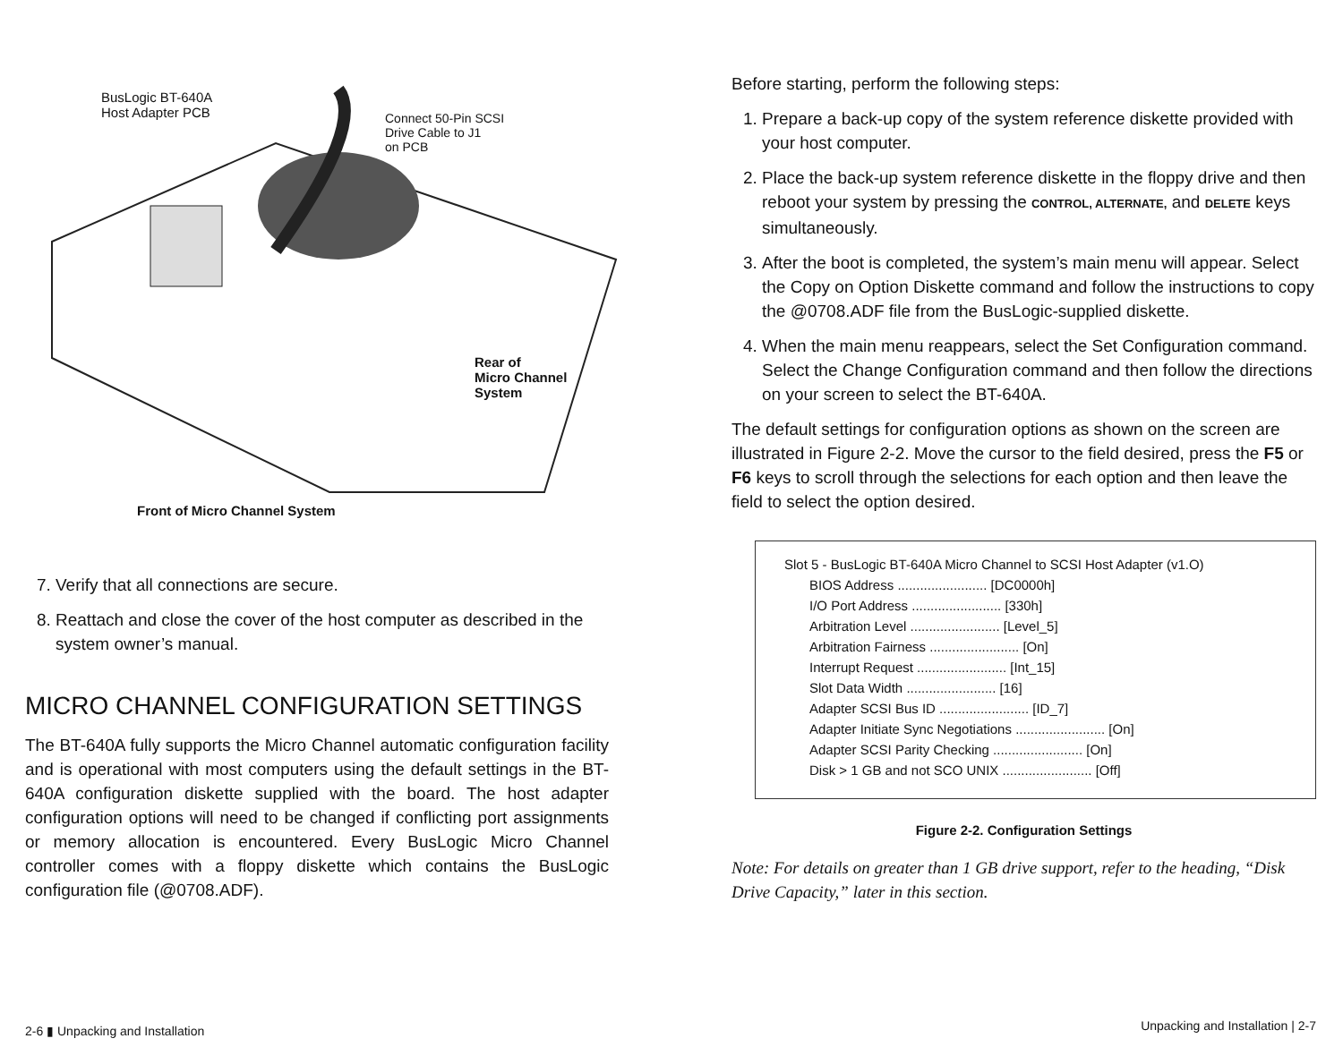BusLogic BT-640A
Host Adapter PCB
Connect 50-Pin SCSI
Drive Cable to J1
on PCB
Rear of
Micro Channel
System
Front of Micro Channel System
7. Verify that all connections are secure.
8. Reattach and close the cover of the host computer as described in the system owner’s manual.
MICRO CHANNEL CONFIGURATION SETTINGS
The BT-640A fully supports the Micro Channel automatic configuration facility and is operational with most computers using the default settings in the BT-640A configuration diskette supplied with the board. The host adapter configuration options will need to be changed if conflicting port assignments or memory allocation is encountered. Every BusLogic Micro Channel controller comes with a floppy diskette which contains the BusLogic configuration file (@0708.ADF).
2-6 ▮ Unpacking and Installation
Before starting, perform the following steps:
1. Prepare a back-up copy of the system reference diskette provided with your host computer.
2. Place the back-up system reference diskette in the floppy drive and then reboot your system by pressing the CONTROL, ALTERNATE, and DELETE keys simultaneously.
3. After the boot is completed, the system’s main menu will appear. Select the Copy on Option Diskette command and follow the instructions to copy the @0708.ADF file from the BusLogic-supplied diskette.
4. When the main menu reappears, select the Set Configuration command. Select the Change Configuration command and then follow the directions on your screen to select the BT-640A.
The default settings for configuration options as shown on the screen are illustrated in Figure 2-2. Move the cursor to the field desired, press the F5 or F6 keys to scroll through the selections for each option and then leave the field to select the option desired.
Slot 5 - BusLogic BT-640A Micro Channel to SCSI Host Adapter (v1.O)
BIOS Address ........................ [DC0000h]
I/O Port Address ........................ [330h]
Arbitration Level ........................ [Level_5]
Arbitration Fairness ........................ [On]
Interrupt Request ........................ [Int_15]
Slot Data Width ........................ [16]
Adapter SCSI Bus ID ........................ [ID_7]
Adapter Initiate Sync Negotiations ........................ [On]
Adapter SCSI Parity Checking ........................ [On]
Disk > 1 GB and not SCO UNIX ........................ [Off]
Figure 2-2. Configuration Settings
Note: For details on greater than 1 GB drive support, refer to the heading, “Disk Drive Capacity,” later in this section.
Unpacking and Installation | 2-7